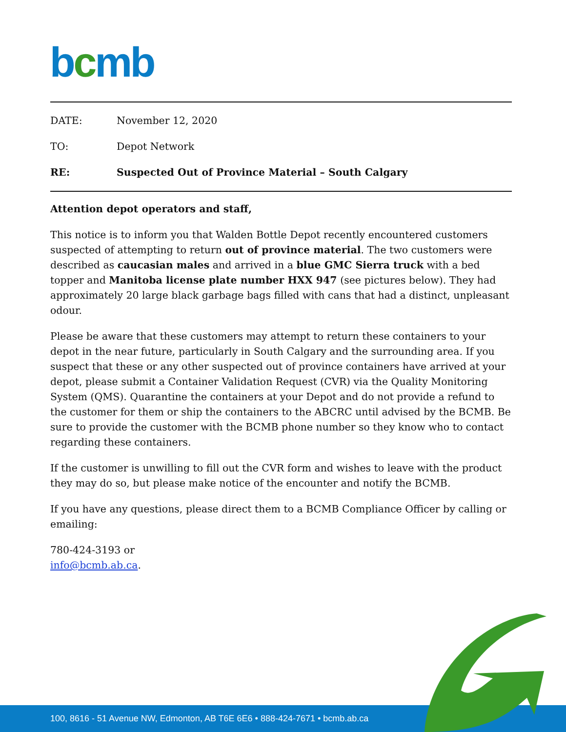bcmb
DATE: November 12, 2020
TO: Depot Network
RE: Suspected Out of Province Material – South Calgary
Attention depot operators and staff,
This notice is to inform you that Walden Bottle Depot recently encountered customers suspected of attempting to return out of province material. The two customers were described as caucasian males and arrived in a blue GMC Sierra truck with a bed topper and Manitoba license plate number HXX 947 (see pictures below). They had approximately 20 large black garbage bags filled with cans that had a distinct, unpleasant odour.
Please be aware that these customers may attempt to return these containers to your depot in the near future, particularly in South Calgary and the surrounding area. If you suspect that these or any other suspected out of province containers have arrived at your depot, please submit a Container Validation Request (CVR) via the Quality Monitoring System (QMS). Quarantine the containers at your Depot and do not provide a refund to the customer for them or ship the containers to the ABCRC until advised by the BCMB. Be sure to provide the customer with the BCMB phone number so they know who to contact regarding these containers.
If the customer is unwilling to fill out the CVR form and wishes to leave with the product they may do so, but please make notice of the encounter and notify the BCMB.
If you have any questions, please direct them to a BCMB Compliance Officer by calling or emailing:
780-424-3193 or
info@bcmb.ab.ca.
100, 8616 - 51 Avenue NW, Edmonton, AB T6E 6E6 • 888-424-7671 • bcmb.ab.ca